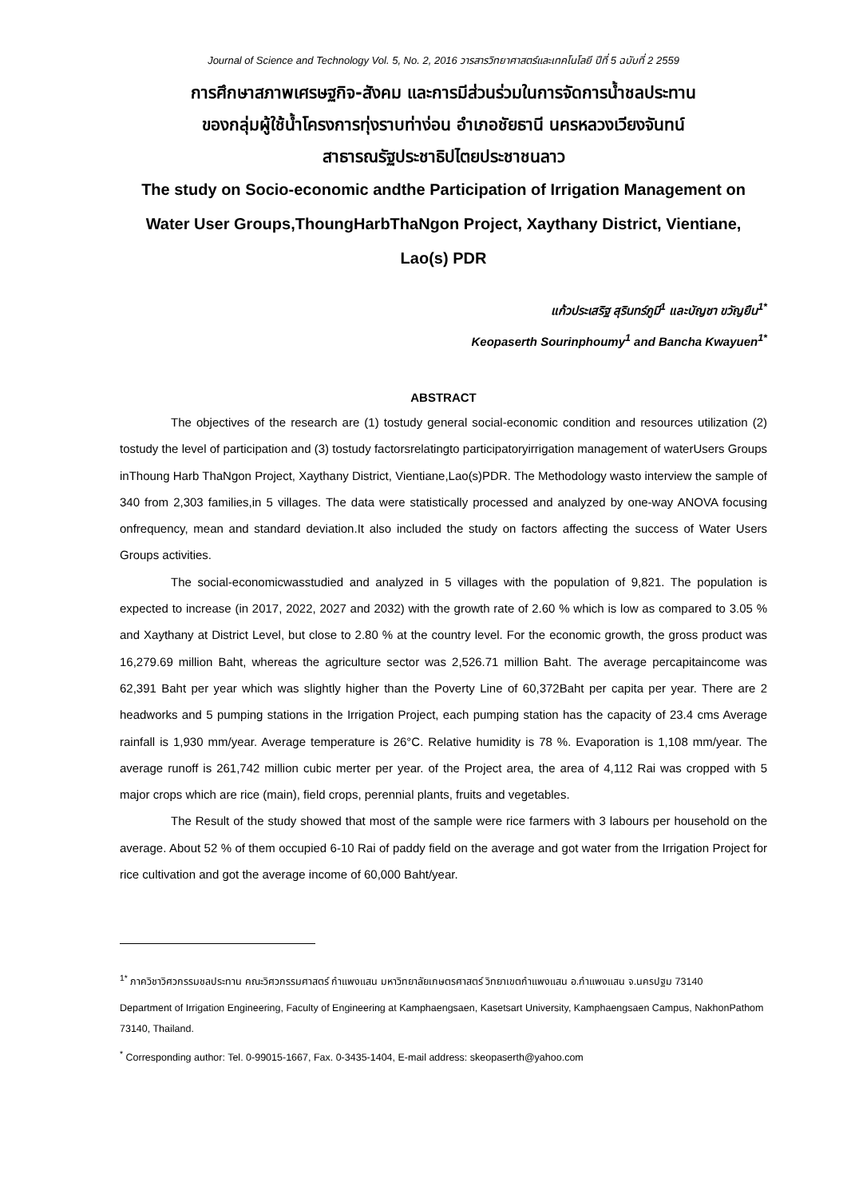Journal of Science and Technology Vol. 5, No. 2, 2016 วารสารวิทยาศาสตร์และเทคโนโลยี ปีที่ 5 ฉบับที่ 2 2559
การศึกษาสภาพเศรษฐกิจ-สังคม และการมีส่วนร่วมในการจัดการน้ำชลประทาน
ของกลุ่มผู้ใช้น้ำโครงการทุ่งราบท่าง่อน อำเภอชัยธานี นครหลวงเวียงจันทน์
สาธารณรัฐประชาธิปไตยประชาชนลาว
The study on Socio-economic andthe Participation of Irrigation Management on Water User Groups,ThoungHarbThaNgon Project, Xaythany District, Vientiane, Lao(s) PDR
แก้วประเสริฐ สุรินทร์ภูมี<sup>1</sup> และบัญชา ขวัญยืน<sup>1*</sup>
Keopaserth Sourinphoumy<sup>1</sup> and Bancha Kwayuen<sup>1*</sup>
ABSTRACT
The objectives of the research are (1) tostudy general social-economic condition and resources utilization (2) tostudy the level of participation and (3) tostudy factorsrelatingto participatoryirrigation management of waterUsers Groups inThoung Harb ThaNgon Project, Xaythany District, Vientiane,Lao(s)PDR. The Methodology wasto interview the sample of 340 from 2,303 families,in 5 villages. The data were statistically processed and analyzed by one-way ANOVA focusing onfrequency, mean and standard deviation.It also included the study on factors affecting the success of Water Users Groups activities.
The social-economicwasstudied and analyzed in 5 villages with the population of 9,821. The population is expected to increase (in 2017, 2022, 2027 and 2032) with the growth rate of 2.60 % which is low as compared to 3.05 % and Xaythany at District Level, but close to 2.80 % at the country level. For the economic growth, the gross product was 16,279.69 million Baht, whereas the agriculture sector was 2,526.71 million Baht. The average percapitaincome was 62,391 Baht per year which was slightly higher than the Poverty Line of 60,372Baht per capita per year. There are 2 headworks and 5 pumping stations in the Irrigation Project, each pumping station has the capacity of 23.4 cms Average rainfall is 1,930 mm/year. Average temperature is 26°C. Relative humidity is 78 %. Evaporation is 1,108 mm/year. The average runoff is 261,742 million cubic merter per year. of the Project area, the area of 4,112 Rai was cropped with 5 major crops which are rice (main), field crops, perennial plants, fruits and vegetables.
The Result of the study showed that most of the sample were rice farmers with 3 labours per household on the average. About 52 % of them occupied 6-10 Rai of paddy field on the average and got water from the Irrigation Project for rice cultivation and got the average income of 60,000 Baht/year.
<sup>1*</sup> ภาควิชาวิศวกรรมชลประทาน คณะวิศวกรรมศาสตร์ กำแพงแสน มหาวิทยาลัยเกษตรศาสตร์ วิทยาเขตกำแพงแสน อ.กำแพงแสน จ.นครปฐม 73140
Department of Irrigation Engineering, Faculty of Engineering at Kamphaengsaen, Kasetsart University, Kamphaengsaen Campus, NakhonPathom 73140, Thailand.
<sup>*</sup> Corresponding author: Tel. 0-99015-1667, Fax. 0-3435-1404, E-mail address: skeopaserth@yahoo.com